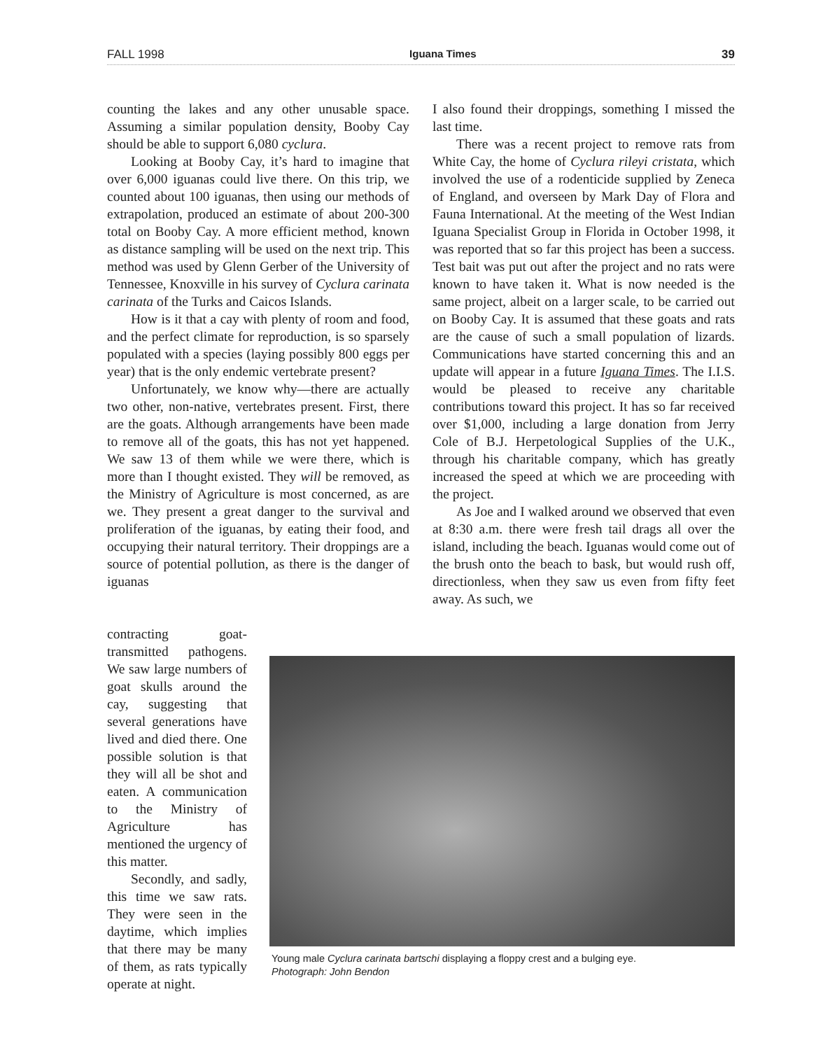FALL 1998 Iguana Times 39
counting the lakes and any other unusable space. Assuming a similar population density, Booby Cay should be able to support 6,080 cyclura.
Looking at Booby Cay, it’s hard to imagine that over 6,000 iguanas could live there. On this trip, we counted about 100 iguanas, then using our methods of extrapolation, produced an estimate of about 200-300 total on Booby Cay. A more efficient method, known as distance sampling will be used on the next trip. This method was used by Glenn Gerber of the University of Tennessee, Knoxville in his survey of Cyclura carinata carinata of the Turks and Caicos Islands.
How is it that a cay with plenty of room and food, and the perfect climate for reproduction, is so sparsely populated with a species (laying possibly 800 eggs per year) that is the only endemic vertebrate present?
Unfortunately, we know why—there are actually two other, non-native, vertebrates present. First, there are the goats. Although arrangements have been made to remove all of the goats, this has not yet happened. We saw 13 of them while we were there, which is more than I thought existed. They will be removed, as the Ministry of Agriculture is most concerned, as are we. They present a great danger to the survival and proliferation of the iguanas, by eating their food, and occupying their natural territory. Their droppings are a source of potential pollution, as there is the danger of iguanas
I also found their droppings, something I missed the last time.
There was a recent project to remove rats from White Cay, the home of Cyclura rileyi cristata, which involved the use of a rodenticide supplied by Zeneca of England, and overseen by Mark Day of Flora and Fauna International. At the meeting of the West Indian Iguana Specialist Group in Florida in October 1998, it was reported that so far this project has been a success. Test bait was put out after the project and no rats were known to have taken it. What is now needed is the same project, albeit on a larger scale, to be carried out on Booby Cay. It is assumed that these goats and rats are the cause of such a small population of lizards. Communications have started concerning this and an update will appear in a future Iguana Times. The I.I.S. would be pleased to receive any charitable contributions toward this project. It has so far received over $1,000, including a large donation from Jerry Cole of B.J. Herpetological Supplies of the U.K., through his charitable company, which has greatly increased the speed at which we are proceeding with the project.
As Joe and I walked around we observed that even at 8:30 a.m. there were fresh tail drags all over the island, including the beach. Iguanas would come out of the brush onto the beach to bask, but would rush off, directionless, when they saw us even from fifty feet away. As such, we
contracting goat-transmitted pathogens. We saw large numbers of goat skulls around the cay, suggesting that several generations have lived and died there. One possible solution is that they will all be shot and eaten. A communication to the Ministry of Agriculture has mentioned the urgency of this matter.
Secondly, and sadly, this time we saw rats. They were seen in the daytime, which implies that there may be many of them, as rats typically operate at night.
Young male Cyclura carinata bartschi displaying a floppy crest and a bulging eye.
Photograph: John Bendon